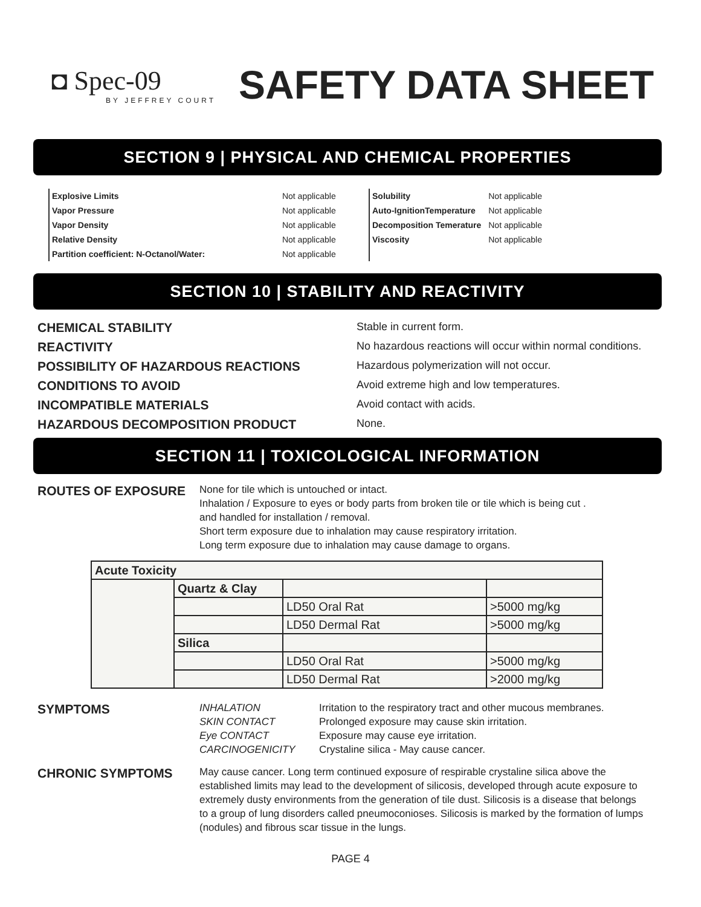◘ Spec-09
BY JEFFREY COURT
SAFETY DATA SHEET
SECTION 9 | PHYSICAL AND CHEMICAL PROPERTIES
| Explosive Limits | Not applicable |
| Vapor Pressure | Not applicable |
| Vapor Density | Not applicable |
| Relative Density | Not applicable |
| Partition coefficient: N-Octanol/Water: | Not applicable |
| Solubility | Not applicable |
| Auto-IgnitionTemperature | Not applicable |
| Decomposition Temerature | Not applicable |
| Viscosity | Not applicable |
SECTION 10 | STABILITY AND REACTIVITY
CHEMICAL STABILITY Stable in current form. REACTIVITY No hazardous reactions will occur within normal conditions. POSSIBILITY OF HAZARDOUS REACTIONS Hazardous polymerization will not occur. CONDITIONS TO AVOID Avoid extreme high and low temperatures. INCOMPATIBLE MATERIALS Avoid contact with acids. HAZARDOUS DECOMPOSITION PRODUCT None.
SECTION 11 | TOXICOLOGICAL INFORMATION
ROUTES OF EXPOSURE
None for tile which is untouched or intact.
Inhalation / Exposure to eyes or body parts from broken tile or tile which is being cut .
and handled for installation / removal.
Short term exposure due to inhalation may cause respiratory irritation.
Long term exposure due to inhalation may cause damage to organs.
| Acute Toxicity | | | |
| | Quartz & Clay | | |
| | | LD50 Oral Rat | >5000 mg/kg |
| | | LD50 Dermal Rat | >5000 mg/kg |
| | Silica | | |
| | | LD50 Oral Rat | >5000 mg/kg |
| | | LD50 Dermal Rat | >2000 mg/kg |
SYMPTOMS
INHALATION Irritation to the respiratory tract and other mucous membranes. SKIN CONTACT Prolonged exposure may cause skin irritation. Eye CONTACT Exposure may cause eye irritation. CARCINOGENICITY Crystaline silica - May cause cancer.
CHRONIC SYMPTOMS
May cause cancer. Long term continued exposure of respirable crystaline silica above the established limits may lead to the development of silicosis, developed through acute exposure to extremely dusty environments from the generation of tile dust. Silicosis is a disease that belongs to a group of lung disorders called pneumoconioses. Silicosis is marked by the formation of lumps (nodules) and fibrous scar tissue in the lungs.
PAGE 4